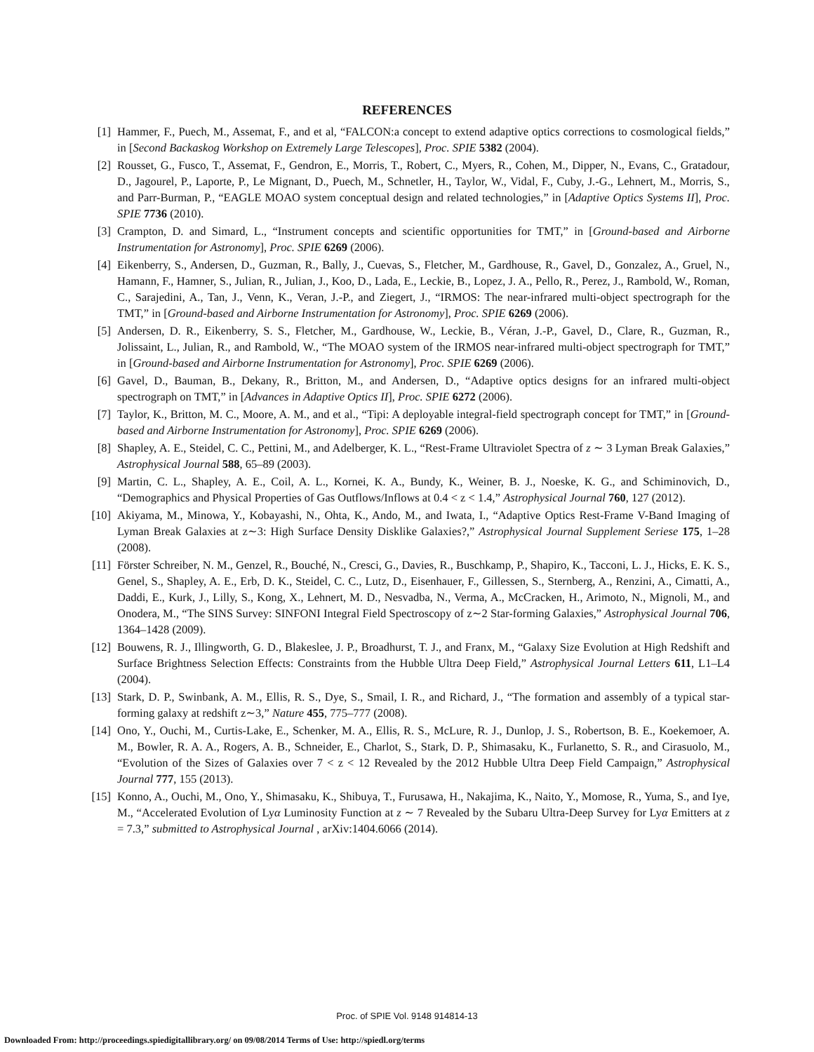REFERENCES
[1] Hammer, F., Puech, M., Assemat, F., and et al, “FALCON:a concept to extend adaptive optics corrections to cosmological fields,” in [Second Backaskog Workshop on Extremely Large Telescopes], Proc. SPIE 5382 (2004).
[2] Rousset, G., Fusco, T., Assemat, F., Gendron, E., Morris, T., Robert, C., Myers, R., Cohen, M., Dipper, N., Evans, C., Gratadour, D., Jagourel, P., Laporte, P., Le Mignant, D., Puech, M., Schnetler, H., Taylor, W., Vidal, F., Cuby, J.-G., Lehnert, M., Morris, S., and Parr-Burman, P., “EAGLE MOAO system conceptual design and related technologies,” in [Adaptive Optics Systems II], Proc. SPIE 7736 (2010).
[3] Crampton, D. and Simard, L., “Instrument concepts and scientific opportunities for TMT,” in [Ground-based and Airborne Instrumentation for Astronomy], Proc. SPIE 6269 (2006).
[4] Eikenberry, S., Andersen, D., Guzman, R., Bally, J., Cuevas, S., Fletcher, M., Gardhouse, R., Gavel, D., Gonzalez, A., Gruel, N., Hamann, F., Hamner, S., Julian, R., Julian, J., Koo, D., Lada, E., Leckie, B., Lopez, J. A., Pello, R., Perez, J., Rambold, W., Roman, C., Sarajedini, A., Tan, J., Venn, K., Veran, J.-P., and Ziegert, J., “IRMOS: The near-infrared multi-object spectrograph for the TMT,” in [Ground-based and Airborne Instrumentation for Astronomy], Proc. SPIE 6269 (2006).
[5] Andersen, D. R., Eikenberry, S. S., Fletcher, M., Gardhouse, W., Leckie, B., Véran, J.-P., Gavel, D., Clare, R., Guzman, R., Jolissaint, L., Julian, R., and Rambold, W., “The MOAO system of the IRMOS near-infrared multi-object spectrograph for TMT,” in [Ground-based and Airborne Instrumentation for Astronomy], Proc. SPIE 6269 (2006).
[6] Gavel, D., Bauman, B., Dekany, R., Britton, M., and Andersen, D., “Adaptive optics designs for an infrared multi-object spectrograph on TMT,” in [Advances in Adaptive Optics II], Proc. SPIE 6272 (2006).
[7] Taylor, K., Britton, M. C., Moore, A. M., and et al., “Tipi: A deployable integral-field spectrograph concept for TMT,” in [Ground-based and Airborne Instrumentation for Astronomy], Proc. SPIE 6269 (2006).
[8] Shapley, A. E., Steidel, C. C., Pettini, M., and Adelberger, K. L., “Rest-Frame Ultraviolet Spectra of z ∼ 3 Lyman Break Galaxies,” Astrophysical Journal 588, 65–89 (2003).
[9] Martin, C. L., Shapley, A. E., Coil, A. L., Kornei, K. A., Bundy, K., Weiner, B. J., Noeske, K. G., and Schiminovich, D., “Demographics and Physical Properties of Gas Outflows/Inflows at 0.4 < z < 1.4,” Astrophysical Journal 760, 127 (2012).
[10] Akiyama, M., Minowa, Y., Kobayashi, N., Ohta, K., Ando, M., and Iwata, I., “Adaptive Optics Rest-Frame V-Band Imaging of Lyman Break Galaxies at z∼3: High Surface Density Disklike Galaxies?,” Astrophysical Journal Supplement Seriese 175, 1–28 (2008).
[11] Förster Schreiber, N. M., Genzel, R., Bouché, N., Cresci, G., Davies, R., Buschkamp, P., Shapiro, K., Tacconi, L. J., Hicks, E. K. S., Genel, S., Shapley, A. E., Erb, D. K., Steidel, C. C., Lutz, D., Eisenhauer, F., Gillessen, S., Sternberg, A., Renzini, A., Cimatti, A., Daddi, E., Kurk, J., Lilly, S., Kong, X., Lehnert, M. D., Nesvadba, N., Verma, A., McCracken, H., Arimoto, N., Mignoli, M., and Onodera, M., “The SINS Survey: SINFONI Integral Field Spectroscopy of z∼2 Star-forming Galaxies,” Astrophysical Journal 706, 1364–1428 (2009).
[12] Bouwens, R. J., Illingworth, G. D., Blakeslee, J. P., Broadhurst, T. J., and Franx, M., “Galaxy Size Evolution at High Redshift and Surface Brightness Selection Effects: Constraints from the Hubble Ultra Deep Field,” Astrophysical Journal Letters 611, L1–L4 (2004).
[13] Stark, D. P., Swinbank, A. M., Ellis, R. S., Dye, S., Smail, I. R., and Richard, J., “The formation and assembly of a typical star-forming galaxy at redshift z∼3,” Nature 455, 775–777 (2008).
[14] Ono, Y., Ouchi, M., Curtis-Lake, E., Schenker, M. A., Ellis, R. S., McLure, R. J., Dunlop, J. S., Robertson, B. E., Koekemoer, A. M., Bowler, R. A. A., Rogers, A. B., Schneider, E., Charlot, S., Stark, D. P., Shimasaku, K., Furlanetto, S. R., and Cirasuolo, M., “Evolution of the Sizes of Galaxies over 7 < z < 12 Revealed by the 2012 Hubble Ultra Deep Field Campaign,” Astrophysical Journal 777, 155 (2013).
[15] Konno, A., Ouchi, M., Ono, Y., Shimasaku, K., Shibuya, T., Furusawa, H., Nakajima, K., Naito, Y., Momose, R., Yuma, S., and Iye, M., “Accelerated Evolution of Lyα Luminosity Function at z ∼ 7 Revealed by the Subaru Ultra-Deep Survey for Lyα Emitters at z = 7.3,” submitted to Astrophysical Journal , arXiv:1404.6066 (2014).
Proc. of SPIE Vol. 9148 914814-13
Downloaded From: http://proceedings.spiedigitallibrary.org/ on 09/08/2014 Terms of Use: http://spiedl.org/terms